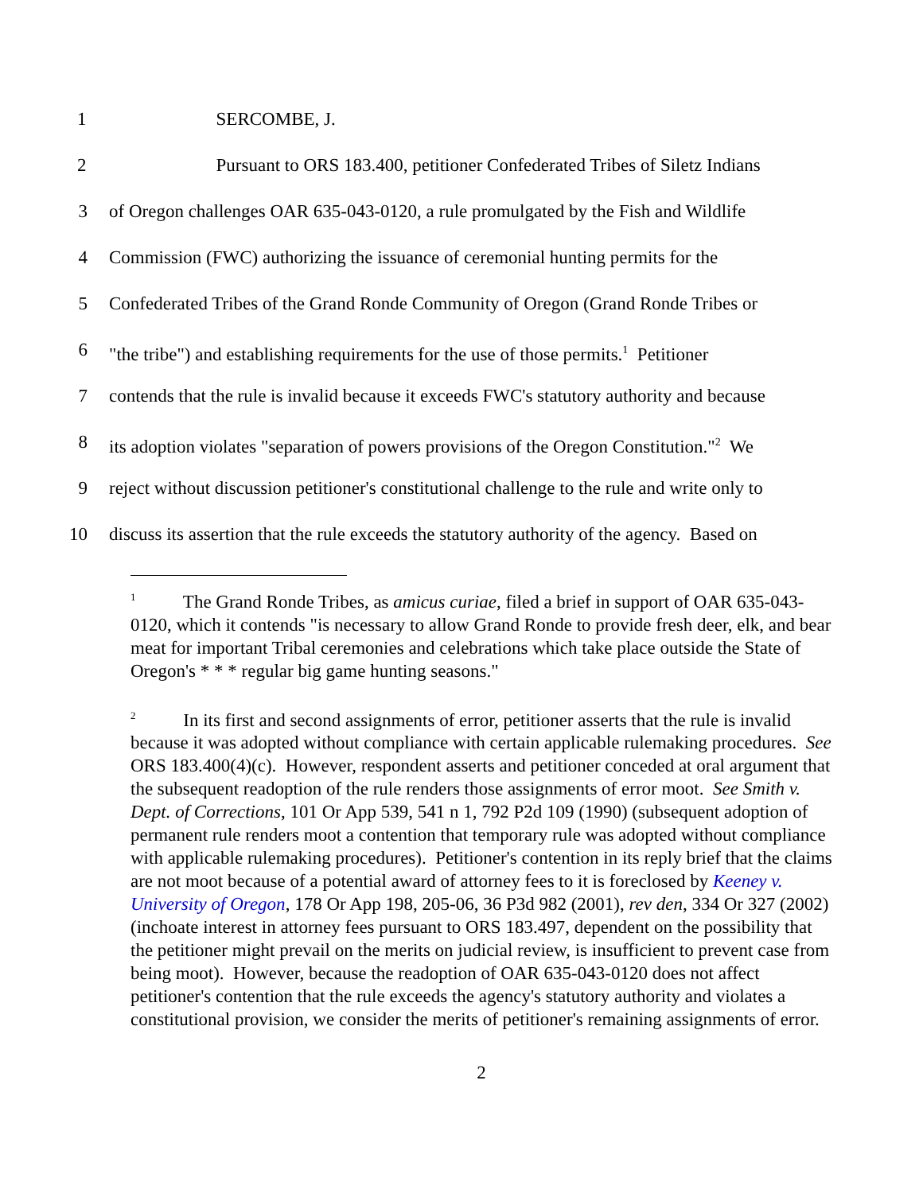1 SERCOMBE, J.
2 Pursuant to ORS 183.400, petitioner Confederated Tribes of Siletz Indians
3 of Oregon challenges OAR 635-043-0120, a rule promulgated by the Fish and Wildlife
4 Commission (FWC) authorizing the issuance of ceremonial hunting permits for the
5 Confederated Tribes of the Grand Ronde Community of Oregon (Grand Ronde Tribes or
6 "the tribe") and establishing requirements for the use of those permits.<sup>1</sup> Petitioner
7 contends that the rule is invalid because it exceeds FWC's statutory authority and because
8 its adoption violates "separation of powers provisions of the Oregon Constitution."<sup>2</sup> We
9 reject without discussion petitioner's constitutional challenge to the rule and write only to
10 discuss its assertion that the rule exceeds the statutory authority of the agency. Based on
<sup>1</sup> The Grand Ronde Tribes, as amicus curiae, filed a brief in support of OAR 635-043-0120, which it contends "is necessary to allow Grand Ronde to provide fresh deer, elk, and bear meat for important Tribal ceremonies and celebrations which take place outside the State of Oregon's * * * regular big game hunting seasons."
<sup>2</sup> In its first and second assignments of error, petitioner asserts that the rule is invalid because it was adopted without compliance with certain applicable rulemaking procedures. See ORS 183.400(4)(c). However, respondent asserts and petitioner conceded at oral argument that the subsequent readoption of the rule renders those assignments of error moot. See Smith v. Dept. of Corrections, 101 Or App 539, 541 n 1, 792 P2d 109 (1990) (subsequent adoption of permanent rule renders moot a contention that temporary rule was adopted without compliance with applicable rulemaking procedures). Petitioner's contention in its reply brief that the claims are not moot because of a potential award of attorney fees to it is foreclosed by Keeney v. University of Oregon, 178 Or App 198, 205-06, 36 P3d 982 (2001), rev den, 334 Or 327 (2002) (inchoate interest in attorney fees pursuant to ORS 183.497, dependent on the possibility that the petitioner might prevail on the merits on judicial review, is insufficient to prevent case from being moot). However, because the readoption of OAR 635-043-0120 does not affect petitioner's contention that the rule exceeds the agency's statutory authority and violates a constitutional provision, we consider the merits of petitioner's remaining assignments of error.
2